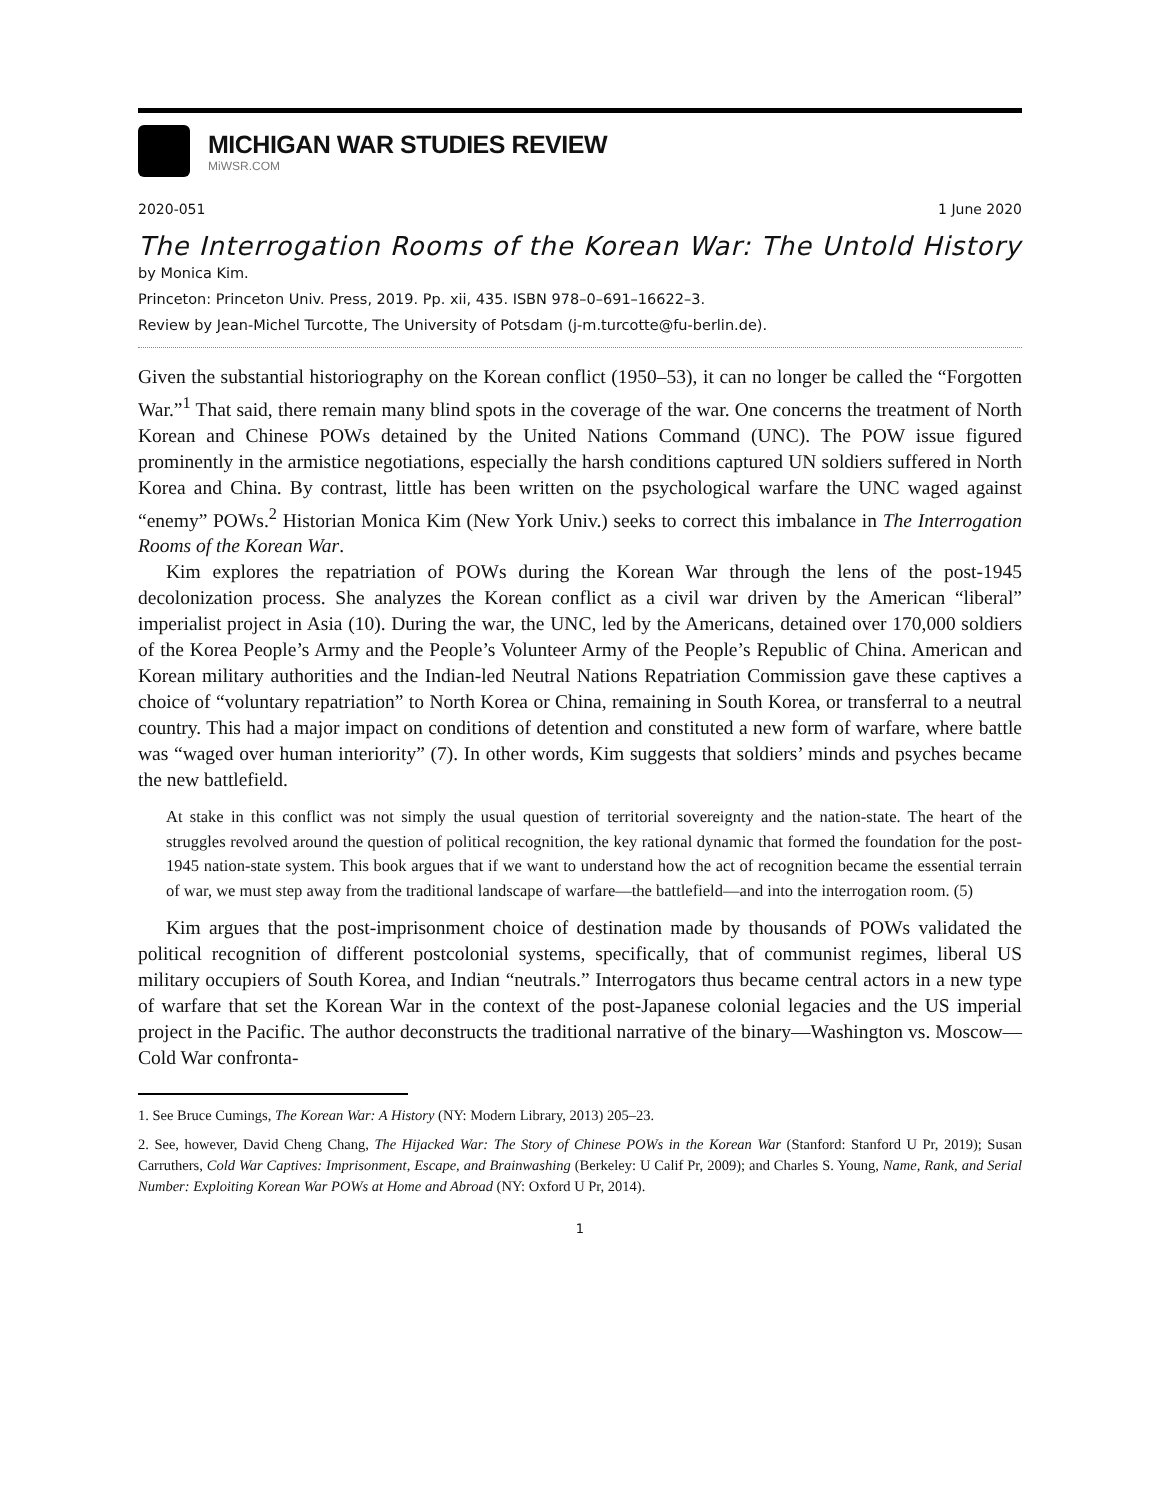MICHIGAN WAR STUDIES REVIEW
MiWSR.COM
2020-051 1 June 2020
The Interrogation Rooms of the Korean War: The Untold History
by Monica Kim.
Princeton: Princeton Univ. Press, 2019. Pp. xii, 435. ISBN 978–0–691–16622–3.
Review by Jean-Michel Turcotte, The University of Potsdam (j-m.turcotte@fu-berlin.de).
Given the substantial historiography on the Korean conflict (1950–53), it can no longer be called the “Forgotten War.”<sup>1</sup> That said, there remain many blind spots in the coverage of the war. One concerns the treatment of North Korean and Chinese POWs detained by the United Nations Command (UNC). The POW issue figured prominently in the armistice negotiations, especially the harsh conditions captured UN soldiers suffered in North Korea and China. By contrast, little has been written on the psychological warfare the UNC waged against “enemy” POWs.<sup>2</sup> Historian Monica Kim (New York Univ.) seeks to correct this imbalance in The Interrogation Rooms of the Korean War.
Kim explores the repatriation of POWs during the Korean War through the lens of the post-1945 decolonization process. She analyzes the Korean conflict as a civil war driven by the American “liberal” imperialist project in Asia (10). During the war, the UNC, led by the Americans, detained over 170,000 soldiers of the Korea People’s Army and the People’s Volunteer Army of the People’s Republic of China. American and Korean military authorities and the Indian-led Neutral Nations Repatriation Commission gave these captives a choice of “voluntary repatriation” to North Korea or China, remaining in South Korea, or transferral to a neutral country. This had a major impact on conditions of detention and constituted a new form of warfare, where battle was “waged over human interiority” (7). In other words, Kim suggests that soldiers’ minds and psyches became the new battlefield.
At stake in this conflict was not simply the usual question of territorial sovereignty and the nation-state. The heart of the struggles revolved around the question of political recognition, the key rational dynamic that formed the foundation for the post-1945 nation-state system. This book argues that if we want to understand how the act of recognition became the essential terrain of war, we must step away from the traditional landscape of warfare—the battlefield—and into the interrogation room. (5)
Kim argues that the post-imprisonment choice of destination made by thousands of POWs validated the political recognition of different postcolonial systems, specifically, that of communist regimes, liberal US military occupiers of South Korea, and Indian “neutrals.” Interrogators thus became central actors in a new type of warfare that set the Korean War in the context of the post-Japanese colonial legacies and the US imperial project in the Pacific. The author deconstructs the traditional narrative of the binary—Washington vs. Moscow—Cold War confronta-
1. See Bruce Cumings, The Korean War: A History (NY: Modern Library, 2013) 205–23.
2. See, however, David Cheng Chang, The Hijacked War: The Story of Chinese POWs in the Korean War (Stanford: Stanford U Pr, 2019); Susan Carruthers, Cold War Captives: Imprisonment, Escape, and Brainwashing (Berkeley: U Calif Pr, 2009); and Charles S. Young, Name, Rank, and Serial Number: Exploiting Korean War POWs at Home and Abroad (NY: Oxford U Pr, 2014).
1